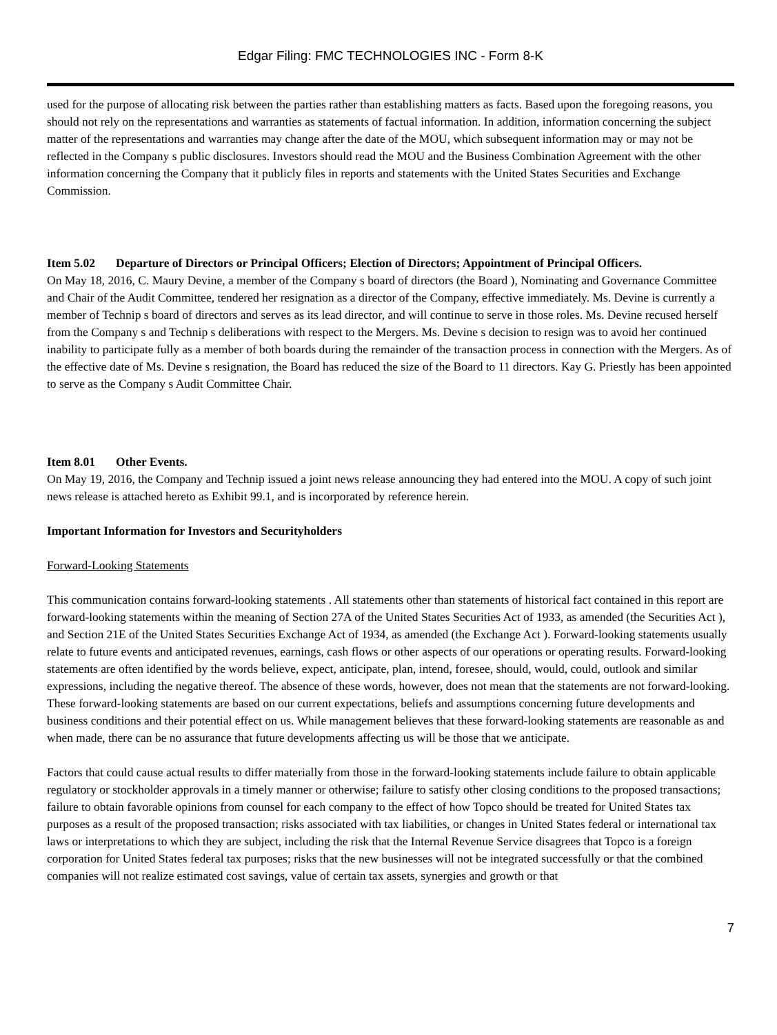Edgar Filing: FMC TECHNOLOGIES INC - Form 8-K
used for the purpose of allocating risk between the parties rather than establishing matters as facts. Based upon the foregoing reasons, you should not rely on the representations and warranties as statements of factual information. In addition, information concerning the subject matter of the representations and warranties may change after the date of the MOU, which subsequent information may or may not be reflected in the Company s public disclosures. Investors should read the MOU and the Business Combination Agreement with the other information concerning the Company that it publicly files in reports and statements with the United States Securities and Exchange Commission.
Item 5.02 Departure of Directors or Principal Officers; Election of Directors; Appointment of Principal Officers.
On May 18, 2016, C. Maury Devine, a member of the Company s board of directors (the Board ), Nominating and Governance Committee and Chair of the Audit Committee, tendered her resignation as a director of the Company, effective immediately. Ms. Devine is currently a member of Technip s board of directors and serves as its lead director, and will continue to serve in those roles. Ms. Devine recused herself from the Company s and Technip s deliberations with respect to the Mergers. Ms. Devine s decision to resign was to avoid her continued inability to participate fully as a member of both boards during the remainder of the transaction process in connection with the Mergers. As of the effective date of Ms. Devine s resignation, the Board has reduced the size of the Board to 11 directors. Kay G. Priestly has been appointed to serve as the Company s Audit Committee Chair.
Item 8.01 Other Events.
On May 19, 2016, the Company and Technip issued a joint news release announcing they had entered into the MOU. A copy of such joint news release is attached hereto as Exhibit 99.1, and is incorporated by reference herein.
Important Information for Investors and Securityholders
Forward-Looking Statements
This communication contains forward-looking statements . All statements other than statements of historical fact contained in this report are forward-looking statements within the meaning of Section 27A of the United States Securities Act of 1933, as amended (the Securities Act ), and Section 21E of the United States Securities Exchange Act of 1934, as amended (the Exchange Act ). Forward-looking statements usually relate to future events and anticipated revenues, earnings, cash flows or other aspects of our operations or operating results. Forward-looking statements are often identified by the words believe, expect, anticipate, plan, intend, foresee, should, would, could, outlook and similar expressions, including the negative thereof. The absence of these words, however, does not mean that the statements are not forward-looking. These forward-looking statements are based on our current expectations, beliefs and assumptions concerning future developments and business conditions and their potential effect on us. While management believes that these forward-looking statements are reasonable as and when made, there can be no assurance that future developments affecting us will be those that we anticipate.
Factors that could cause actual results to differ materially from those in the forward-looking statements include failure to obtain applicable regulatory or stockholder approvals in a timely manner or otherwise; failure to satisfy other closing conditions to the proposed transactions; failure to obtain favorable opinions from counsel for each company to the effect of how Topco should be treated for United States tax purposes as a result of the proposed transaction; risks associated with tax liabilities, or changes in United States federal or international tax laws or interpretations to which they are subject, including the risk that the Internal Revenue Service disagrees that Topco is a foreign corporation for United States federal tax purposes; risks that the new businesses will not be integrated successfully or that the combined companies will not realize estimated cost savings, value of certain tax assets, synergies and growth or that
7